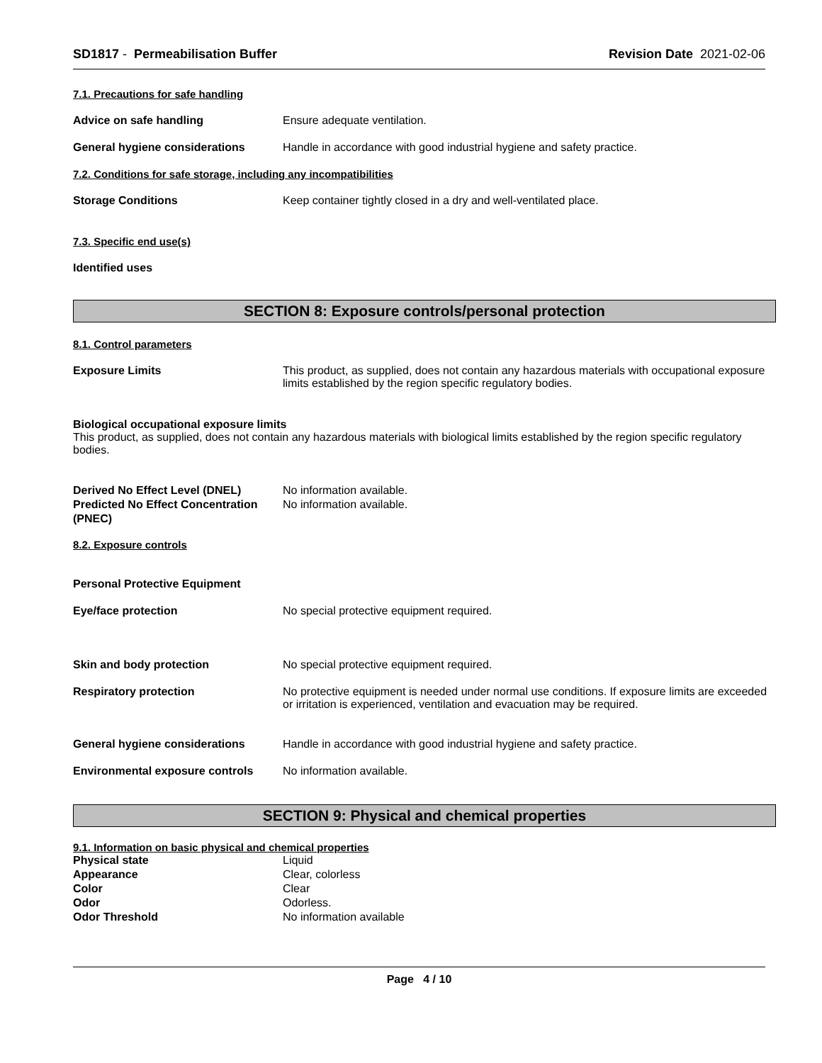SD1817 - Permeabilisation Buffer Revision Date 2021-02-06
7.1. Precautions for safe handling
Advice on safe handling Ensure adequate ventilation.
General hygiene considerations Handle in accordance with good industrial hygiene and safety practice.
7.2. Conditions for safe storage, including any incompatibilities
Storage Conditions Keep container tightly closed in a dry and well-ventilated place.
7.3. Specific end use(s)
Identified uses
SECTION 8: Exposure controls/personal protection
8.1. Control parameters
Exposure Limits This product, as supplied, does not contain any hazardous materials with occupational exposure limits established by the region specific regulatory bodies.
Biological occupational exposure limits
This product, as supplied, does not contain any hazardous materials with biological limits established by the region specific regulatory bodies.
Derived No Effect Level (DNEL) No information available.
Predicted No Effect Concentration (PNEC) No information available.
8.2. Exposure controls
Personal Protective Equipment
Eye/face protection No special protective equipment required.
Skin and body protection No special protective equipment required.
Respiratory protection No protective equipment is needed under normal use conditions. If exposure limits are exceeded or irritation is experienced, ventilation and evacuation may be required.
General hygiene considerations Handle in accordance with good industrial hygiene and safety practice.
Environmental exposure controls No information available.
SECTION 9: Physical and chemical properties
9.1. Information on basic physical and chemical properties
Physical state Liquid
Appearance Clear, colorless
Color Clear
Odor Odorless.
Odor Threshold No information available
Page 4 / 10